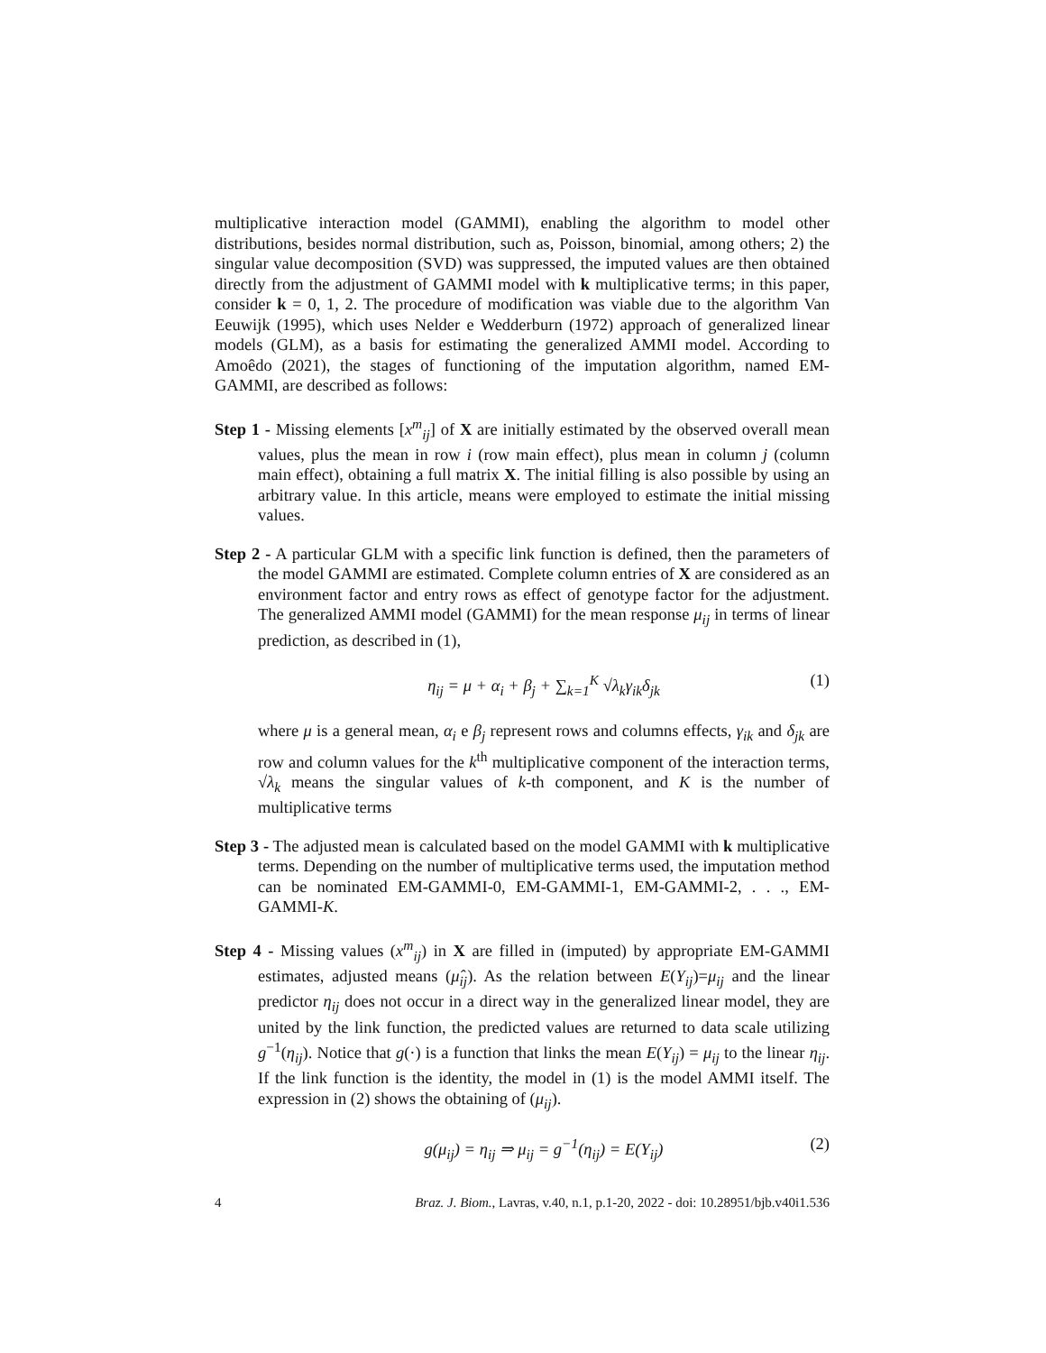multiplicative interaction model (GAMMI), enabling the algorithm to model other distributions, besides normal distribution, such as, Poisson, binomial, among others; 2) the singular value decomposition (SVD) was suppressed, the imputed values are then obtained directly from the adjustment of GAMMI model with k multiplicative terms; in this paper, consider k = 0, 1, 2. The procedure of modification was viable due to the algorithm Van Eeuwijk (1995), which uses Nelder e Wedderburn (1972) approach of generalized linear models (GLM), as a basis for estimating the generalized AMMI model. According to Amoêdo (2021), the stages of functioning of the imputation algorithm, named EM-GAMMI, are described as follows:
Step 1 - Missing elements [x<sup>m</sup><sub>ij</sub>] of X are initially estimated by the observed overall mean values, plus the mean in row i (row main effect), plus mean in column j (column main effect), obtaining a full matrix X. The initial filling is also possible by using an arbitrary value. In this article, means were employed to estimate the initial missing values.
Step 2 - A particular GLM with a specific link function is defined, then the parameters of the model GAMMI are estimated. Complete column entries of X are considered as an environment factor and entry rows as effect of genotype factor for the adjustment. The generalized AMMI model (GAMMI) for the mean response μ<sub>ij</sub> in terms of linear prediction, as described in (1),
η<sub>ij</sub> = μ + α<sub>i</sub> + β<sub>j</sub> + ∑<sub>k=1</sub><sup>K</sup> √λ<sub>k</sub>γ<sub>ik</sub>δ<sub>jk</sub> (1)
where μ is a general mean, α<sub>i</sub> e β<sub>j</sub> represent rows and columns effects, γ<sub>ik</sub> and δ<sub>jk</sub> are row and column values for the k<sup>th</sup> multiplicative component of the interaction terms, √λ<sub>k</sub> means the singular values of k-th component, and K is the number of multiplicative terms
Step 3 - The adjusted mean is calculated based on the model GAMMI with k multiplicative terms. Depending on the number of multiplicative terms used, the imputation method can be nominated EM-GAMMI-0, EM-GAMMI-1, EM-GAMMI-2, . . ., EM-GAMMI-K.
Step 4 - Missing values (x<sup>m</sup><sub>ij</sub>) in X are filled in (imputed) by appropriate EM-GAMMI estimates, adjusted means (μ̂<sub>ij</sub>). As the relation between E(Y<sub>ij</sub>)=μ<sub>ij</sub> and the linear predictor η<sub>ij</sub> does not occur in a direct way in the generalized linear model, they are united by the link function, the predicted values are returned to data scale utilizing g<sup>−1</sup>(η<sub>ij</sub>). Notice that g(·) is a function that links the mean E(Y<sub>ij</sub>) = μ<sub>ij</sub> to the linear η<sub>ij</sub>. If the link function is the identity, the model in (1) is the model AMMI itself. The expression in (2) shows the obtaining of (μ<sub>ij</sub>).
g(μ<sub>ij</sub>) = η<sub>ij</sub> ⇒ μ<sub>ij</sub> = g<sup>−1</sup>(η<sub>ij</sub>) = E(Y<sub>ij</sub>) (2)
4 Braz. J. Biom., Lavras, v.40, n.1, p.1-20, 2022 - doi: 10.28951/bjb.v40i1.536